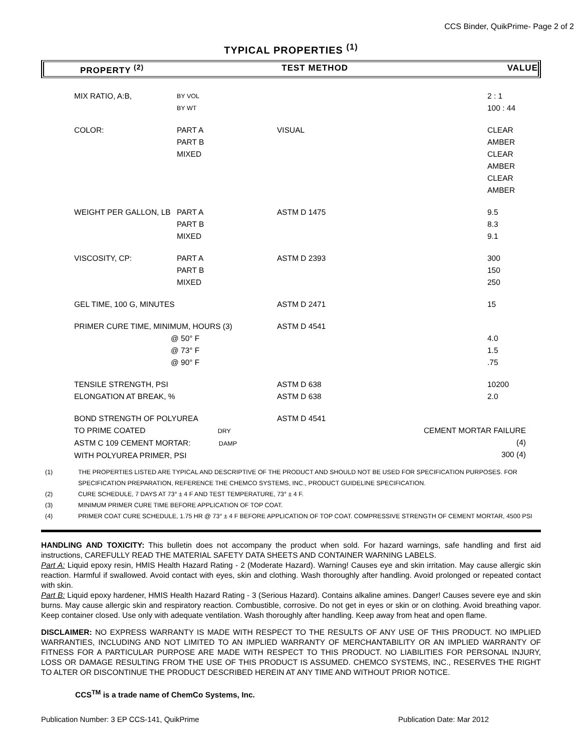CCS Binder, QuikPrime- Page 2 of 2
TYPICAL PROPERTIES <sup>(1)</sup>
PROPERTY <sup>(2)</sup> TEST METHOD VALUE
| | MIX RATIO, A:B, | BY VOL BY WT | | 2 : 1 100 : 44 |
| | COLOR: | PART A PART B MIXED | VISUAL | CLEAR AMBER CLEAR AMBER CLEAR AMBER |
| | WEIGHT PER GALLON, LB | PART A PART B MIXED | ASTM D 1475 | 9.5 8.3 9.1 |
| | VISCOSITY, CP: | PART A PART B MIXED | ASTM D 2393 | 300 150 250 |
| | GEL TIME, 100 G, MINUTES | | ASTM D 2471 | 15 |
| | PRIMER CURE TIME, MINIMUM, HOURS (3) @ 50° F @ 73° F @ 90° F | | ASTM D 4541 | 4.0 1.5 .75 |
| | TENSILE STRENGTH, PSI ELONGATION AT BREAK, % | | ASTM D 638 ASTM D 638 | 10200 2.0 |
| | BOND STRENGTH OF POLYUREA TO PRIME COATED DRY ASTM C 109 CEMENT MORTAR: DAMP WITH POLYUREA PRIMER, PSI | | ASTM D 4541 | CEMENT MORTAR FAILURE (4) 300 (4) |
(1) THE PROPERTIES LISTED ARE TYPICAL AND DESCRIPTIVE OF THE PRODUCT AND SHOULD NOT BE USED FOR SPECIFICATION PURPOSES. FOR SPECIFICATION PREPARATION, REFERENCE THE CHEMCO SYSTEMS, INC., PRODUCT GUIDELINE SPECIFICATION.
(2) CURE SCHEDULE, 7 DAYS AT 73° ± 4 F AND TEST TEMPERATURE, 73° ± 4 F.
(3) MINIMUM PRIMER CURE TIME BEFORE APPLICATION OF TOP COAT.
(4) PRIMER COAT CURE SCHEDULE, 1.75 HR @ 73° ± 4 F BEFORE APPLICATION OF TOP COAT. COMPRESSIVE STRENGTH OF CEMENT MORTAR, 4500 PSI
HANDLING AND TOXICITY: This bulletin does not accompany the product when sold. For hazard warnings, safe handling and first aid instructions, CAREFULLY READ THE MATERIAL SAFETY DATA SHEETS AND CONTAINER WARNING LABELS.
Part A: Liquid epoxy resin, HMIS Health Hazard Rating - 2 (Moderate Hazard). Warning! Causes eye and skin irritation. May cause allergic skin reaction. Harmful if swallowed. Avoid contact with eyes, skin and clothing. Wash thoroughly after handling. Avoid prolonged or repeated contact with skin.
Part B: Liquid epoxy hardener, HMIS Health Hazard Rating - 3 (Serious Hazard). Contains alkaline amines. Danger! Causes severe eye and skin burns. May cause allergic skin and respiratory reaction. Combustible, corrosive. Do not get in eyes or skin or on clothing. Avoid breathing vapor. Keep container closed. Use only with adequate ventilation. Wash thoroughly after handling. Keep away from heat and open flame.
DISCLAIMER: NO EXPRESS WARRANTY IS MADE WITH RESPECT TO THE RESULTS OF ANY USE OF THIS PRODUCT. NO IMPLIED WARRANTIES, INCLUDING AND NOT LIMITED TO AN IMPLIED WARRANTY OF MERCHANTABILITY OR AN IMPLIED WARRANTY OF FITNESS FOR A PARTICULAR PURPOSE ARE MADE WITH RESPECT TO THIS PRODUCT. NO LIABILITIES FOR PERSONAL INJURY, LOSS OR DAMAGE RESULTING FROM THE USE OF THIS PRODUCT IS ASSUMED. CHEMCO SYSTEMS, INC., RESERVES THE RIGHT TO ALTER OR DISCONTINUE THE PRODUCT DESCRIBED HEREIN AT ANY TIME AND WITHOUT PRIOR NOTICE.
CCS<sup>TM</sup> is a trade name of ChemCo Systems, Inc.
Publication Number: 3 EP CCS-141, QuikPrime Publication Date: Mar 2012